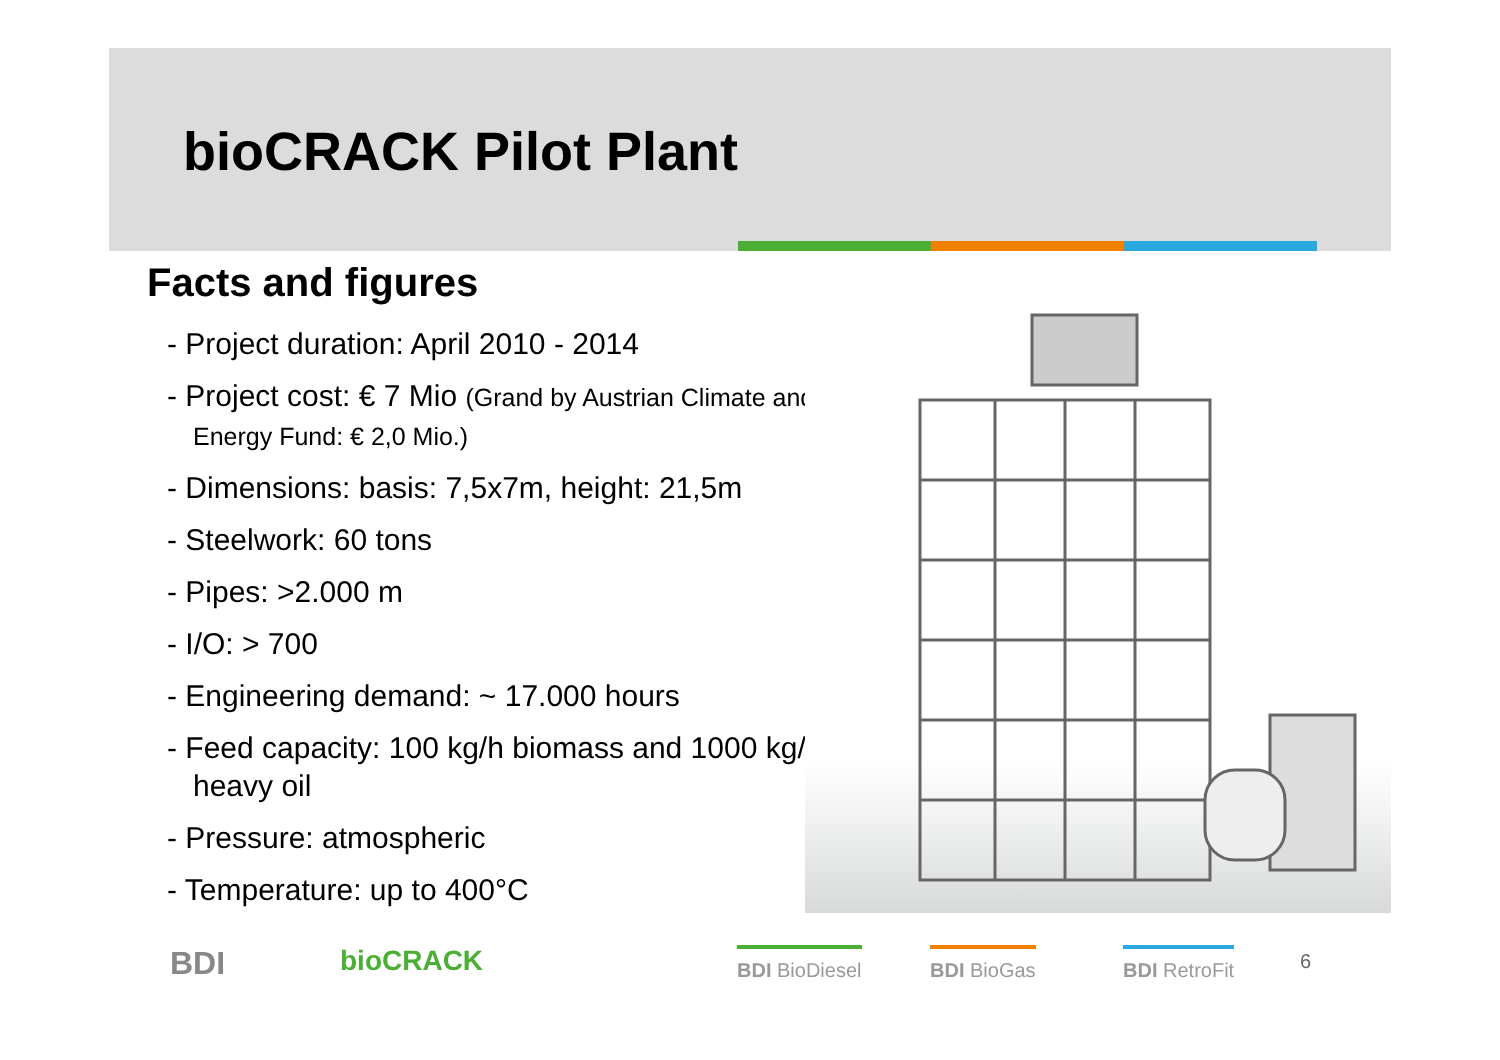bioCRACK Pilot Plant
Facts and figures
- Project duration: April 2010 - 2014
- Project cost: € 7 Mio (Grand by Austrian Climate and Energy Fund: € 2,0 Mio.)
- Dimensions: basis: 7,5x7m, height: 21,5m
- Steelwork: 60 tons
- Pipes: >2.000 m
- I/O: > 700
- Engineering demand: ~ 17.000 hours
- Feed capacity: 100 kg/h biomass and 1000 kg/h heavy oil
- Pressure: atmospheric
- Temperature: up to 400°C
BDI bioCRACK BDI BioDiesel BDI BioGas BDI RetroFit 6